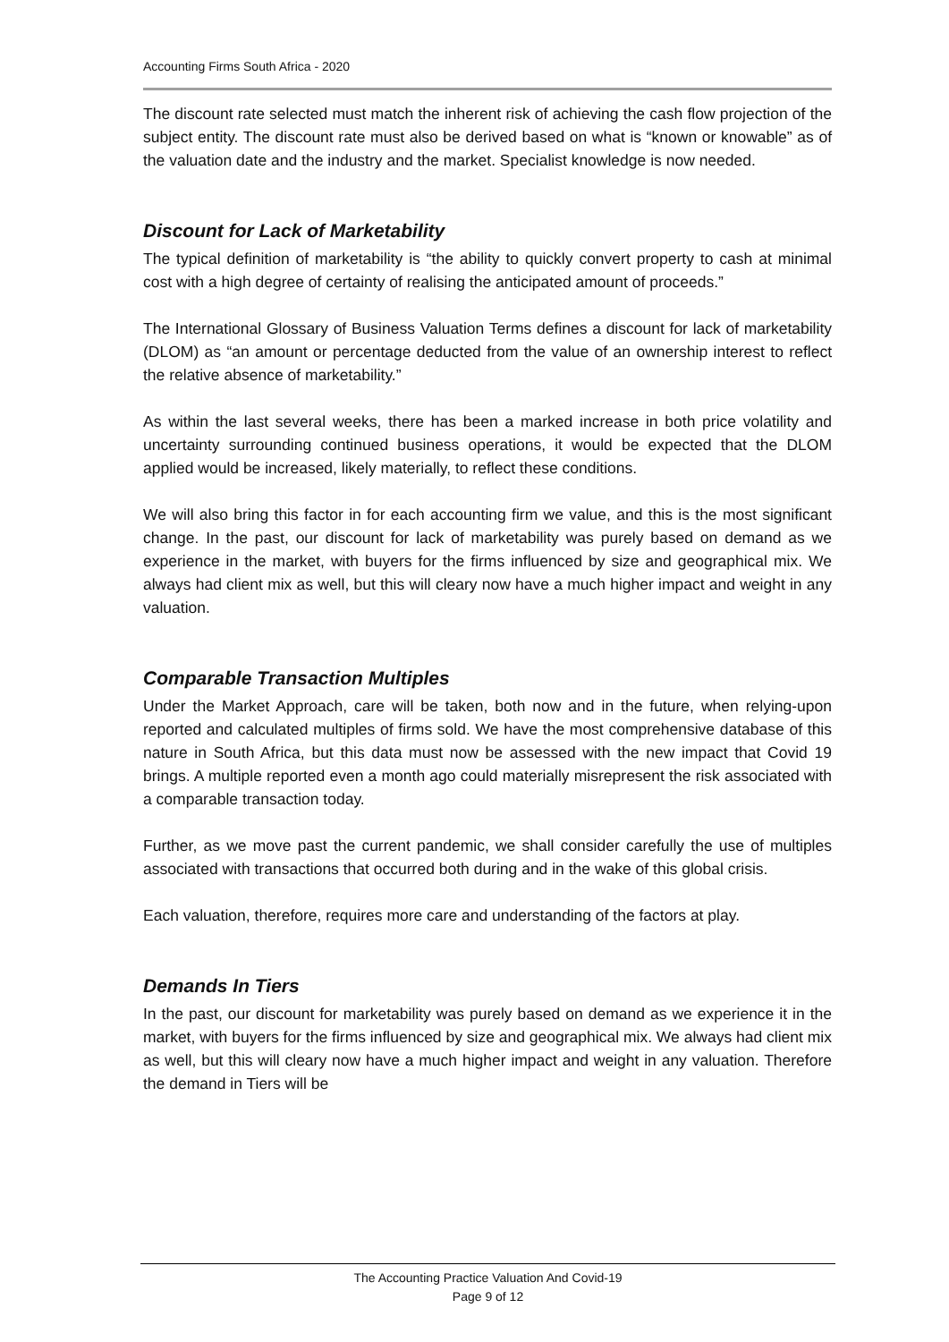Accounting Firms South Africa - 2020
The discount rate selected must match the inherent risk of achieving the cash flow projection of the subject entity. The discount rate must also be derived based on what is “known or knowable” as of the valuation date and the industry and the market. Specialist knowledge is now needed.
Discount for Lack of Marketability
The typical definition of marketability is “the ability to quickly convert property to cash at minimal cost with a high degree of certainty of realising the anticipated amount of proceeds.”
The International Glossary of Business Valuation Terms defines a discount for lack of marketability (DLOM) as “an amount or percentage deducted from the value of an ownership interest to reflect the relative absence of marketability.”
As within the last several weeks, there has been a marked increase in both price volatility and uncertainty surrounding continued business operations, it would be expected that the DLOM applied would be increased, likely materially, to reflect these conditions.
We will also bring this factor in for each accounting firm we value, and this is the most significant change. In the past, our discount for lack of marketability was purely based on demand as we experience in the market, with buyers for the firms influenced by size and geographical mix. We always had client mix as well, but this will cleary now have a much higher impact and weight in any valuation.
Comparable Transaction Multiples
Under the Market Approach, care will be taken, both now and in the future, when relying-upon reported and calculated multiples of firms sold. We have the most comprehensive database of this nature in South Africa, but this data must now be assessed with the new impact that Covid 19 brings. A multiple reported even a month ago could materially misrepresent the risk associated with a comparable transaction today.
Further, as we move past the current pandemic, we shall consider carefully the use of multiples associated with transactions that occurred both during and in the wake of this global crisis.
Each valuation, therefore, requires more care and understanding of the factors at play.
Demands In Tiers
In the past, our discount for marketability was purely based on demand as we experience it in the market, with buyers for the firms influenced by size and geographical mix. We always had client mix as well, but this will cleary now have a much higher impact and weight in any valuation. Therefore the demand in Tiers will be
The Accounting Practice Valuation And Covid-19
Page 9 of 12